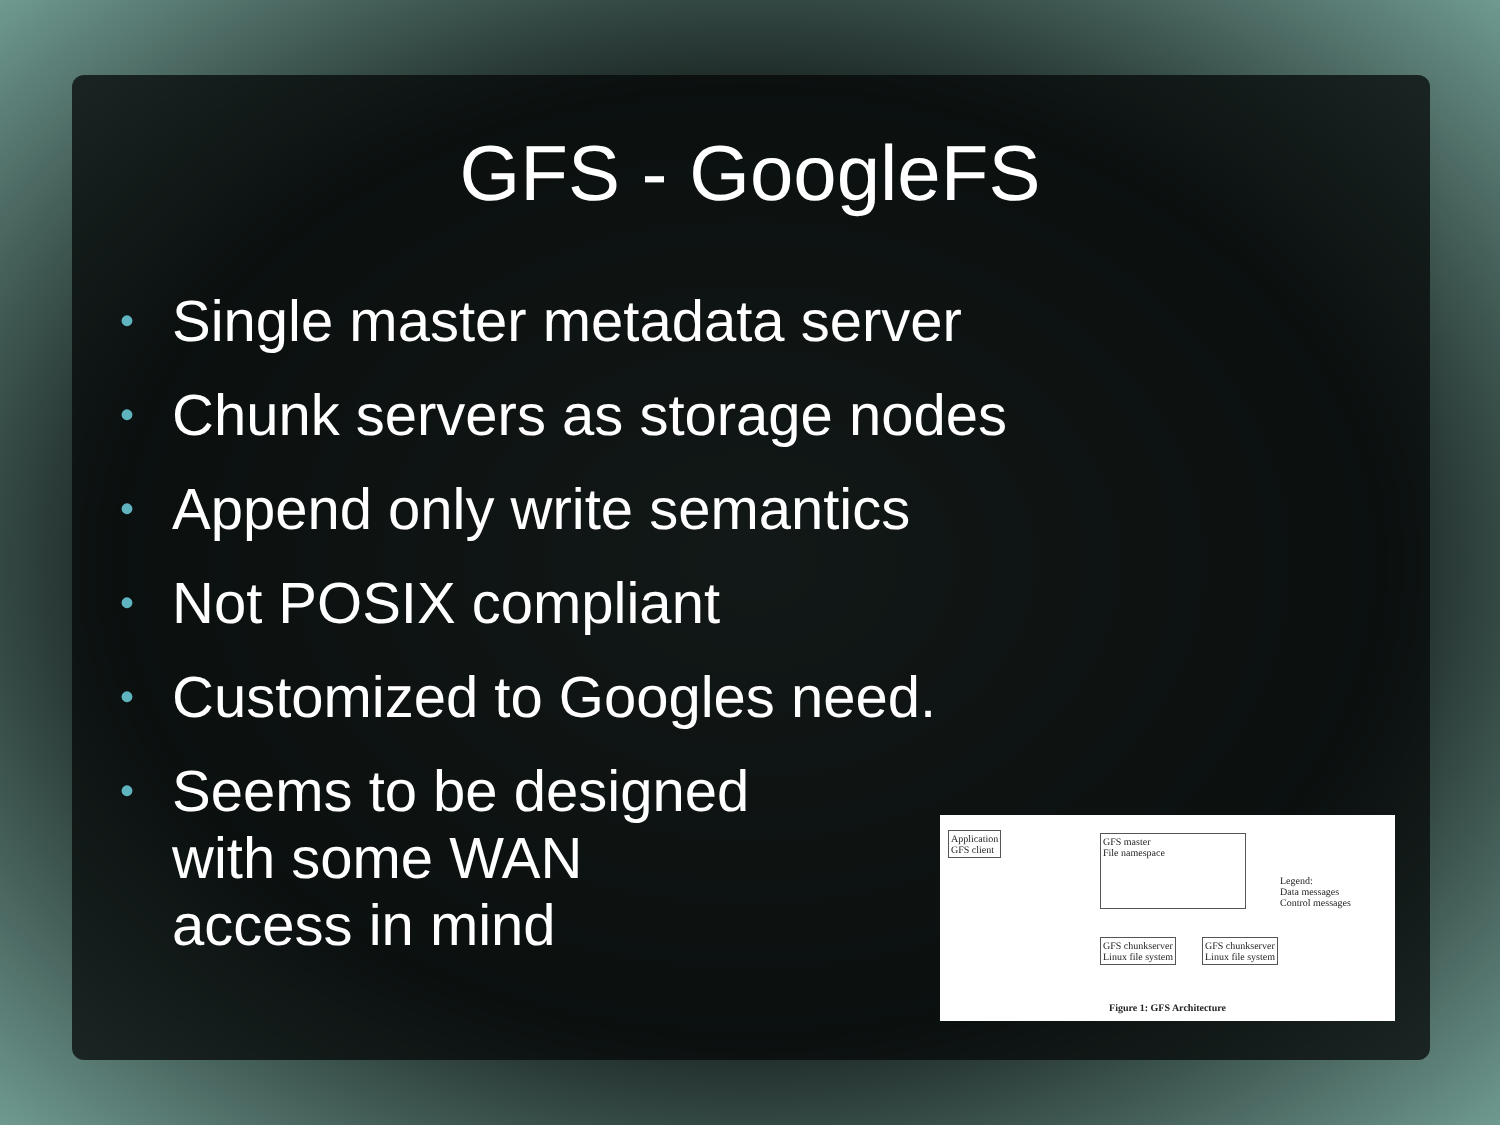GFS - GoogleFS
• Single master metadata server
• Chunk servers as storage nodes
• Append only write semantics
• Not POSIX compliant
• Customized to Googles need.
• Seems to be designed
with some WAN
access in mind
Application
GFS client
GFS master
File namespace
GFS chunkserver
Linux file system
GFS chunkserver
Linux file system
Legend:
Data messages
Control messages
Figure 1: GFS Architecture